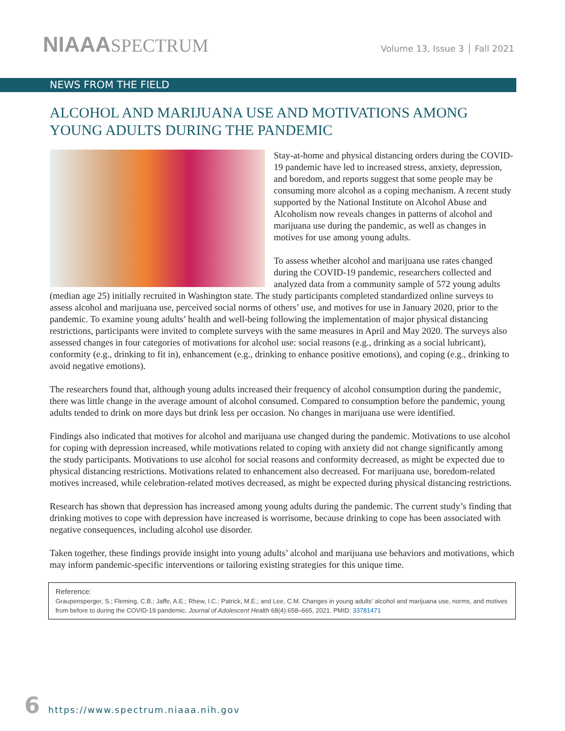NIAAASPECTRUM
Volume 13, Issue 3 │ Fall 2021
NEWS FROM THE FIELD
ALCOHOL AND MARIJUANA USE AND MOTIVATIONS AMONG
YOUNG ADULTS DURING THE PANDEMIC
Stay-at-home and physical distancing orders during the COVID-19 pandemic have led to increased stress, anxiety, depression, and boredom, and reports suggest that some people may be consuming more alcohol as a coping mechanism. A recent study supported by the National Institute on Alcohol Abuse and Alcoholism now reveals changes in patterns of alcohol and marijuana use during the pandemic, as well as changes in motives for use among young adults.
To assess whether alcohol and marijuana use rates changed during the COVID-19 pandemic, researchers collected and analyzed data from a community sample of 572 young adults (median age 25) initially recruited in Washington state. The study participants completed standardized online surveys to assess alcohol and marijuana use, perceived social norms of others’ use, and motives for use in January 2020, prior to the pandemic. To examine young adults’ health and well-being following the implementation of major physical distancing restrictions, participants were invited to complete surveys with the same measures in April and May 2020. The surveys also assessed changes in four categories of motivations for alcohol use: social reasons (e.g., drinking as a social lubricant), conformity (e.g., drinking to fit in), enhancement (e.g., drinking to enhance positive emotions), and coping (e.g., drinking to avoid negative emotions).
The researchers found that, although young adults increased their frequency of alcohol consumption during the pandemic, there was little change in the average amount of alcohol consumed. Compared to consumption before the pandemic, young adults tended to drink on more days but drink less per occasion. No changes in marijuana use were identified.
Findings also indicated that motives for alcohol and marijuana use changed during the pandemic. Motivations to use alcohol for coping with depression increased, while motivations related to coping with anxiety did not change significantly among the study participants. Motivations to use alcohol for social reasons and conformity decreased, as might be expected due to physical distancing restrictions. Motivations related to enhancement also decreased. For marijuana use, boredom-related motives increased, while celebration-related motives decreased, as might be expected during physical distancing restrictions.
Research has shown that depression has increased among young adults during the pandemic. The current study’s finding that drinking motives to cope with depression have increased is worrisome, because drinking to cope has been associated with negative consequences, including alcohol use disorder.
Taken together, these findings provide insight into young adults’ alcohol and marijuana use behaviors and motivations, which may inform pandemic-specific interventions or tailoring existing strategies for this unique time.
Reference:
Graupensperger, S.; Fleming, C.B.; Jaffe, A.E.; Rhew, I.C.; Patrick, M.E.; and Lee, C.M. Changes in young adults’ alcohol and marijuana use, norms, and motives from before to during the COVID-19 pandemic. Journal of Adolescent Health 68(4):658–665, 2021. PMID: 33781471
6 https://www.spectrum.niaaa.nih.gov